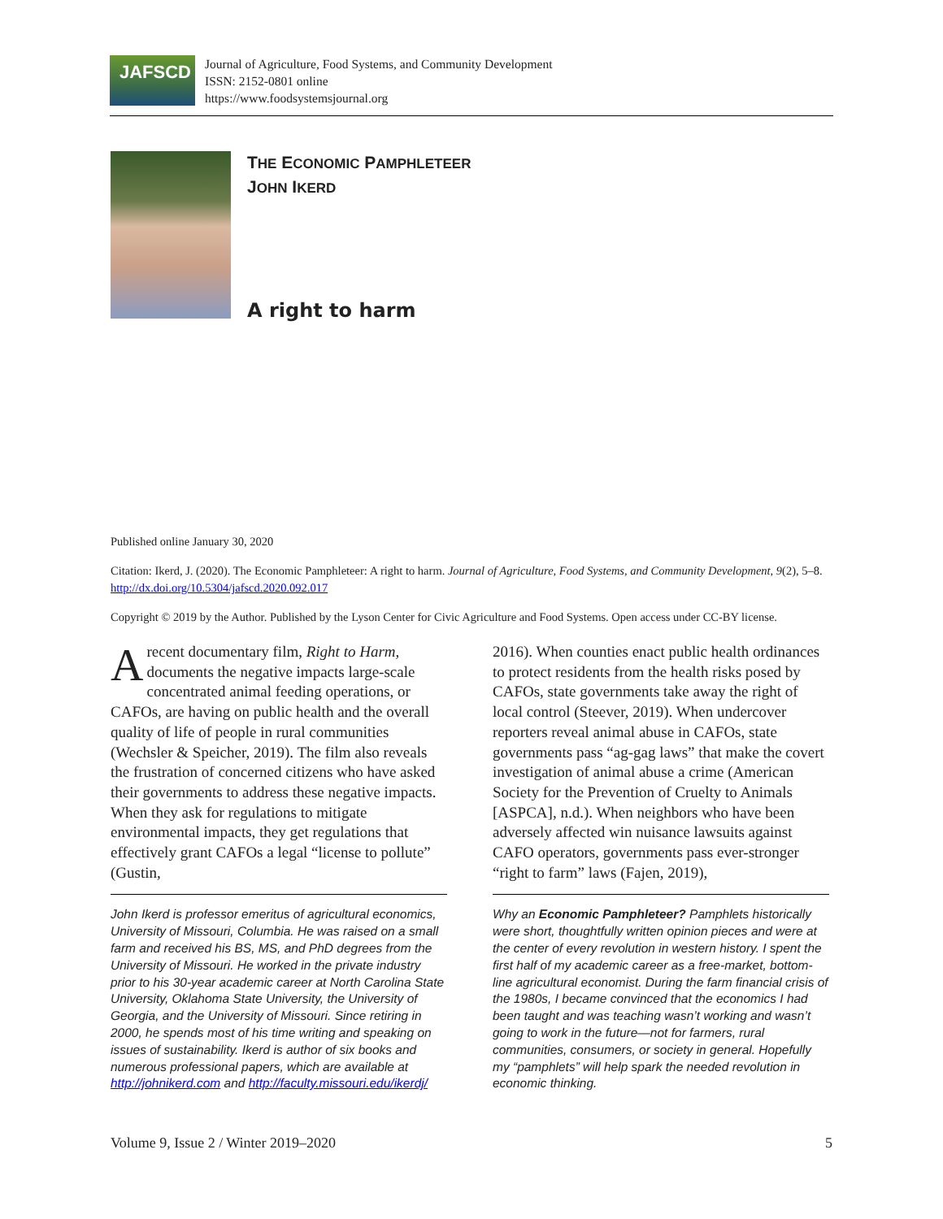JAFSCD
Journal of Agriculture, Food Systems, and Community Development
ISSN: 2152-0801 online
https://www.foodsystemsjournal.org
THE ECONOMIC PAMPHLETEER
JOHN IKERD
A right to harm
Published online January 30, 2020
Citation: Ikerd, J. (2020). The Economic Pamphleteer: A right to harm. Journal of Agriculture, Food Systems, and Community Development, 9(2), 5–8. http://dx.doi.org/10.5304/jafscd.2020.092.017
Copyright © 2019 by the Author. Published by the Lyson Center for Civic Agriculture and Food Systems. Open access under CC-BY license.
A recent documentary film, Right to Harm, documents the negative impacts large-scale concentrated animal feeding operations, or CAFOs, are having on public health and the overall quality of life of people in rural communities (Wechsler & Speicher, 2019). The film also reveals the frustration of concerned citizens who have asked their governments to address these negative impacts. When they ask for regulations to mitigate environmental impacts, they get regulations that effectively grant CAFOs a legal “license to pollute” (Gustin,
John Ikerd is professor emeritus of agricultural economics, University of Missouri, Columbia. He was raised on a small farm and received his BS, MS, and PhD degrees from the University of Missouri. He worked in the private industry prior to his 30-year academic career at North Carolina State University, Oklahoma State University, the University of Georgia, and the University of Missouri. Since retiring in 2000, he spends most of his time writing and speaking on issues of sustainability. Ikerd is author of six books and numerous professional papers, which are available at http://johnikerd.com and http://faculty.missouri.edu/ikerdj/
2016). When counties enact public health ordinances to protect residents from the health risks posed by CAFOs, state governments take away the right of local control (Steever, 2019). When undercover reporters reveal animal abuse in CAFOs, state governments pass “ag-gag laws” that make the covert investigation of animal abuse a crime (American Society for the Prevention of Cruelty to Animals [ASPCA], n.d.). When neighbors who have been adversely affected win nuisance lawsuits against CAFO operators, governments pass ever-stronger “right to farm” laws (Fajen, 2019),
Why an Economic Pamphleteer? Pamphlets historically were short, thoughtfully written opinion pieces and were at the center of every revolution in western history. I spent the first half of my academic career as a free-market, bottom-line agricultural economist. During the farm financial crisis of the 1980s, I became convinced that the economics I had been taught and was teaching wasn’t working and wasn’t going to work in the future—not for farmers, rural communities, consumers, or society in general. Hopefully my “pamphlets” will help spark the needed revolution in economic thinking.
Volume 9, Issue 2 / Winter 2019–2020 5